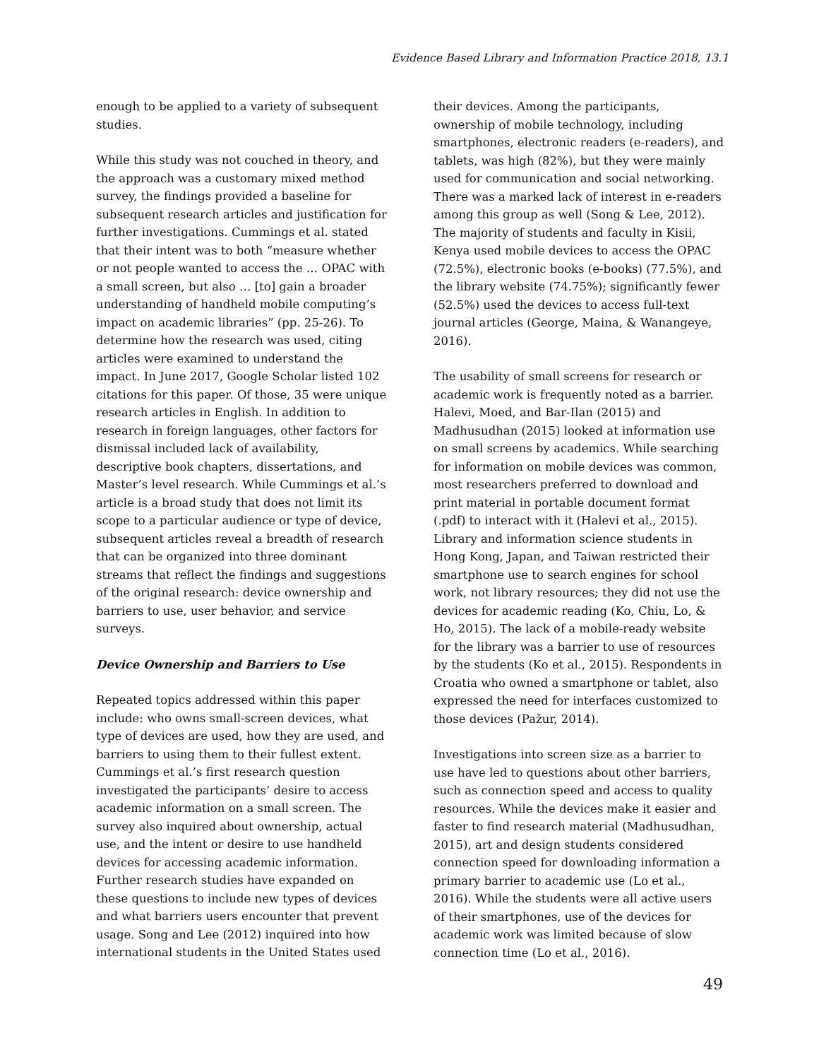Evidence Based Library and Information Practice 2018, 13.1
enough to be applied to a variety of subsequent studies.
While this study was not couched in theory, and the approach was a customary mixed method survey, the findings provided a baseline for subsequent research articles and justification for further investigations. Cummings et al. stated that their intent was to both “measure whether or not people wanted to access the … OPAC with a small screen, but also … [to] gain a broader understanding of handheld mobile computing’s impact on academic libraries” (pp. 25-26). To determine how the research was used, citing articles were examined to understand the impact. In June 2017, Google Scholar listed 102 citations for this paper. Of those, 35 were unique research articles in English. In addition to research in foreign languages, other factors for dismissal included lack of availability, descriptive book chapters, dissertations, and Master’s level research. While Cummings et al.’s article is a broad study that does not limit its scope to a particular audience or type of device, subsequent articles reveal a breadth of research that can be organized into three dominant streams that reflect the findings and suggestions of the original research: device ownership and barriers to use, user behavior, and service surveys.
Device Ownership and Barriers to Use
Repeated topics addressed within this paper include: who owns small-screen devices, what type of devices are used, how they are used, and barriers to using them to their fullest extent. Cummings et al.’s first research question investigated the participants’ desire to access academic information on a small screen. The survey also inquired about ownership, actual use, and the intent or desire to use handheld devices for accessing academic information. Further research studies have expanded on these questions to include new types of devices and what barriers users encounter that prevent usage. Song and Lee (2012) inquired into how international students in the United States used
their devices. Among the participants, ownership of mobile technology, including smartphones, electronic readers (e-readers), and tablets, was high (82%), but they were mainly used for communication and social networking. There was a marked lack of interest in e-readers among this group as well (Song & Lee, 2012). The majority of students and faculty in Kisii, Kenya used mobile devices to access the OPAC (72.5%), electronic books (e-books) (77.5%), and the library website (74.75%); significantly fewer (52.5%) used the devices to access full-text journal articles (George, Maina, & Wanangeye, 2016).
The usability of small screens for research or academic work is frequently noted as a barrier. Halevi, Moed, and Bar-Ilan (2015) and Madhusudhan (2015) looked at information use on small screens by academics. While searching for information on mobile devices was common, most researchers preferred to download and print material in portable document format (.pdf) to interact with it (Halevi et al., 2015). Library and information science students in Hong Kong, Japan, and Taiwan restricted their smartphone use to search engines for school work, not library resources; they did not use the devices for academic reading (Ko, Chiu, Lo, & Ho, 2015). The lack of a mobile-ready website for the library was a barrier to use of resources by the students (Ko et al., 2015). Respondents in Croatia who owned a smartphone or tablet, also expressed the need for interfaces customized to those devices (Pažur, 2014).
Investigations into screen size as a barrier to use have led to questions about other barriers, such as connection speed and access to quality resources. While the devices make it easier and faster to find research material (Madhusudhan, 2015), art and design students considered connection speed for downloading information a primary barrier to academic use (Lo et al., 2016). While the students were all active users of their smartphones, use of the devices for academic work was limited because of slow connection time (Lo et al., 2016).
49